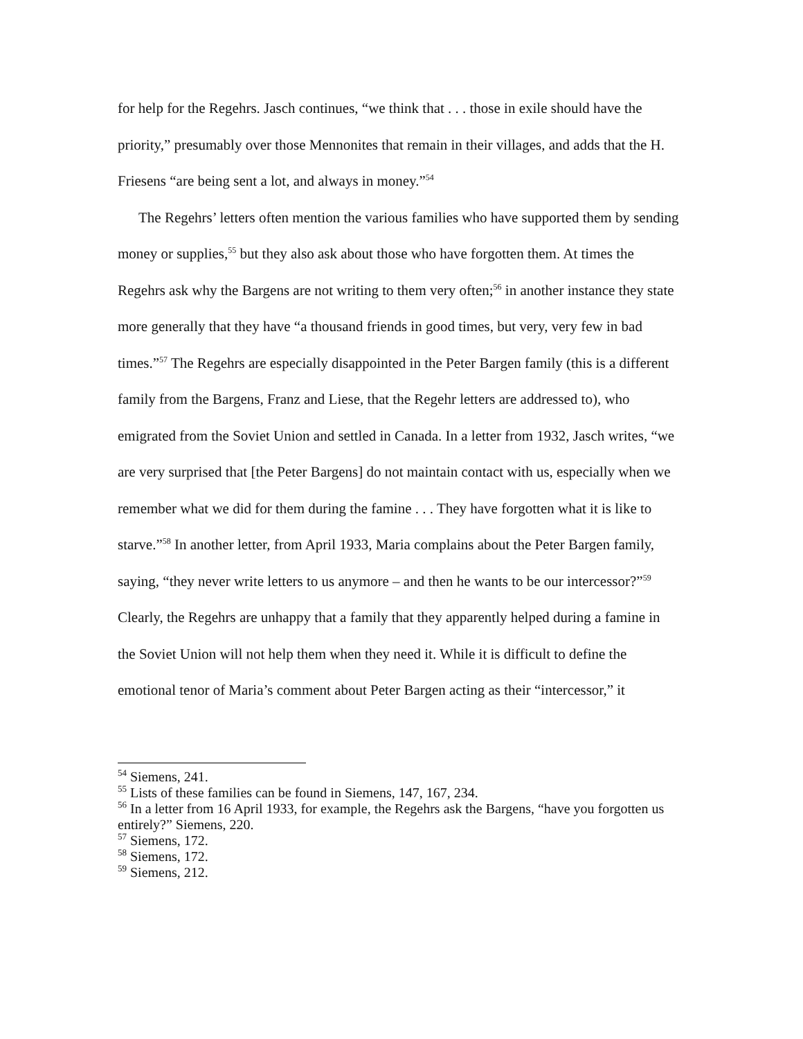for help for the Regehrs. Jasch continues, “we think that . . . those in exile should have the priority,” presumably over those Mennonites that remain in their villages, and adds that the H. Friesens “are being sent a lot, and always in money.”<sup>54</sup>
The Regehrs’ letters often mention the various families who have supported them by sending money or supplies,<sup>55</sup> but they also ask about those who have forgotten them. At times the Regehrs ask why the Bargens are not writing to them very often;<sup>56</sup> in another instance they state more generally that they have “a thousand friends in good times, but very, very few in bad times.”<sup>57</sup> The Regehrs are especially disappointed in the Peter Bargen family (this is a different family from the Bargens, Franz and Liese, that the Regehr letters are addressed to), who emigrated from the Soviet Union and settled in Canada. In a letter from 1932, Jasch writes, “we are very surprised that [the Peter Bargens] do not maintain contact with us, especially when we remember what we did for them during the famine . . . They have forgotten what it is like to starve.”<sup>58</sup> In another letter, from April 1933, Maria complains about the Peter Bargen family, saying, “they never write letters to us anymore – and then he wants to be our intercessor?”<sup>59</sup> Clearly, the Regehrs are unhappy that a family that they apparently helped during a famine in the Soviet Union will not help them when they need it. While it is difficult to define the emotional tenor of Maria’s comment about Peter Bargen acting as their “intercessor,” it
<sup>54</sup> Siemens, 241.
<sup>55</sup> Lists of these families can be found in Siemens, 147, 167, 234.
<sup>56</sup> In a letter from 16 April 1933, for example, the Regehrs ask the Bargens, “have you forgotten us entirely?” Siemens, 220.
<sup>57</sup> Siemens, 172.
<sup>58</sup> Siemens, 172.
<sup>59</sup> Siemens, 212.